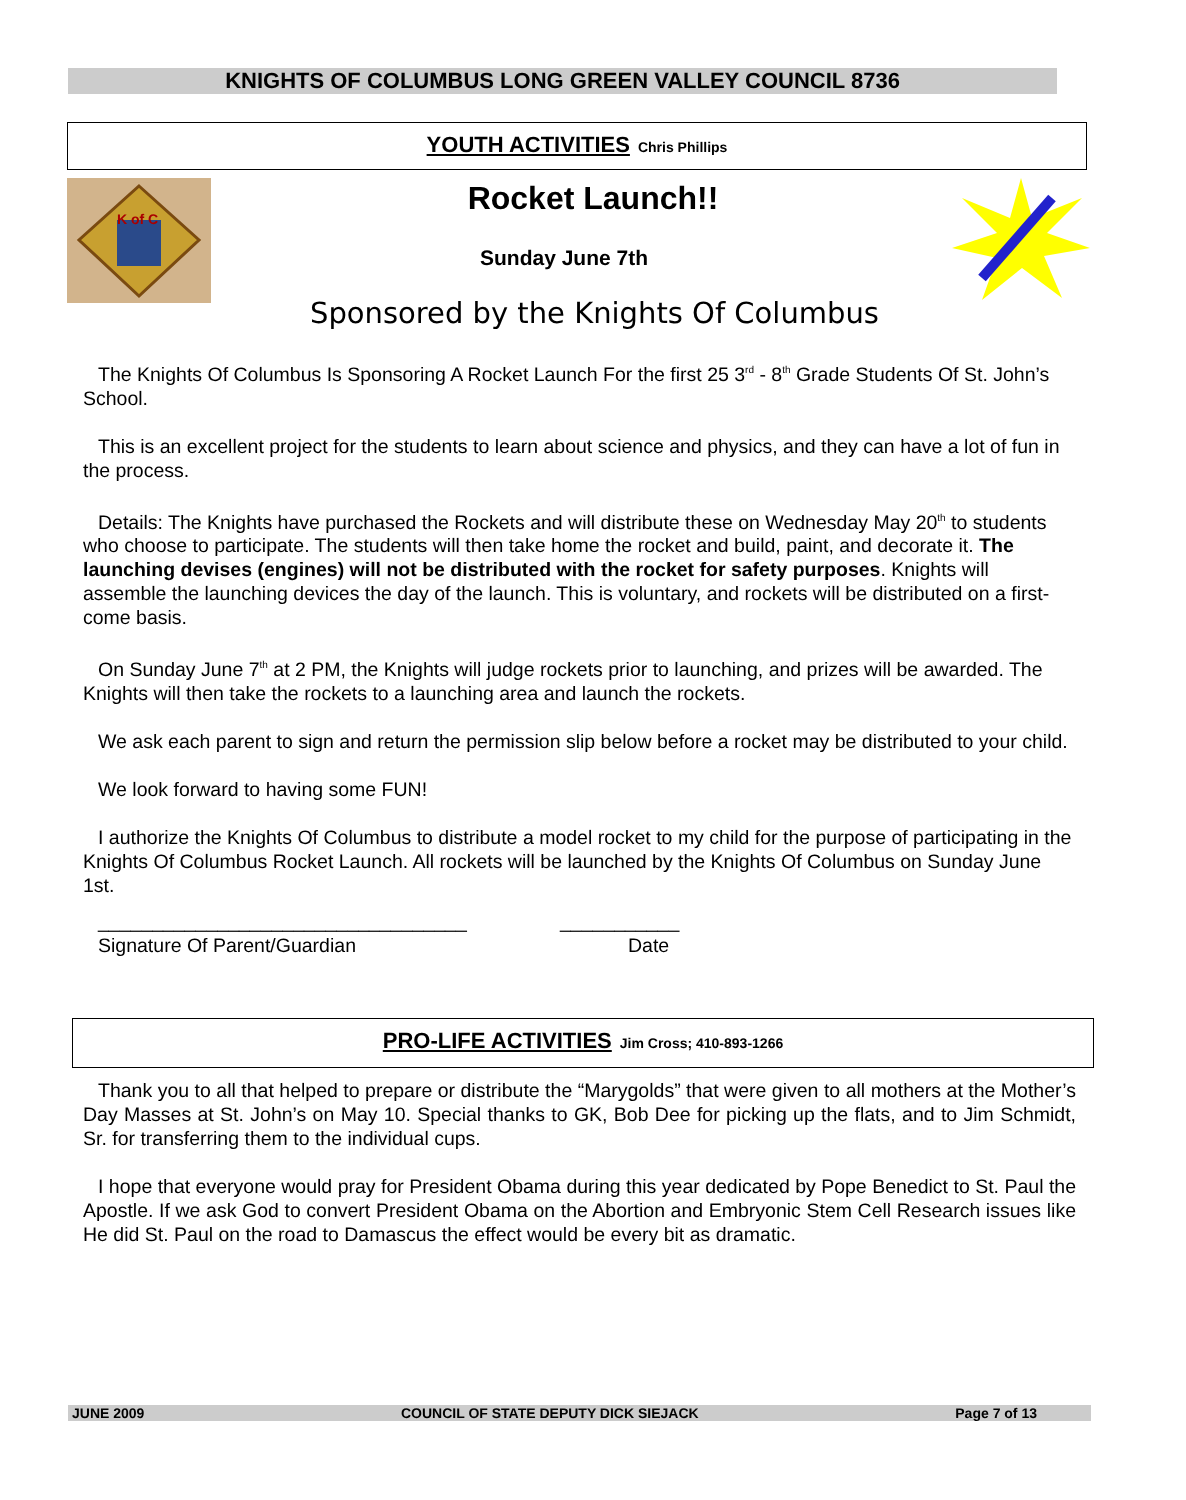KNIGHTS OF COLUMBUS LONG GREEN VALLEY COUNCIL 8736
YOUTH ACTIVITIES Chris Phillips
K of C
Rocket Launch!!
Sunday June 7th
Sponsored by the Knights Of Columbus
The Knights Of Columbus Is Sponsoring A Rocket Launch For the first 25 3<sup>rd</sup> - 8<sup>th</sup> Grade Students Of St. John’s School.
This is an excellent project for the students to learn about science and physics, and they can have a lot of fun in the process.
Details: The Knights have purchased the Rockets and will distribute these on Wednesday May 20<sup>th</sup> to students who choose to participate. The students will then take home the rocket and build, paint, and decorate it. The launching devises (engines) will not be distributed with the rocket for safety purposes. Knights will assemble the launching devices the day of the launch. This is voluntary, and rockets will be distributed on a first-come basis.
On Sunday June 7<sup>th</sup> at 2 PM, the Knights will judge rockets prior to launching, and prizes will be awarded. The Knights will then take the rockets to a launching area and launch the rockets.
We ask each parent to sign and return the permission slip below before a rocket may be distributed to your child.
We look forward to having some FUN!
I authorize the Knights Of Columbus to distribute a model rocket to my child for the purpose of participating in the Knights Of Columbus Rocket Launch. All rockets will be launched by the Knights Of Columbus on Sunday June 1st.
__________________________________
Signature Of Parent/Guardian
___________
Date
PRO-LIFE ACTIVITIES Jim Cross; 410-893-1266
Thank you to all that helped to prepare or distribute the “Marygolds” that were given to all mothers at the Mother’s Day Masses at St. John’s on May 10. Special thanks to GK, Bob Dee for picking up the flats, and to Jim Schmidt, Sr. for transferring them to the individual cups.
I hope that everyone would pray for President Obama during this year dedicated by Pope Benedict to St. Paul the Apostle. If we ask God to convert President Obama on the Abortion and Embryonic Stem Cell Research issues like He did St. Paul on the road to Damascus the effect would be every bit as dramatic.
JUNE 2009 COUNCIL OF STATE DEPUTY DICK SIEJACK Page 7 of 13